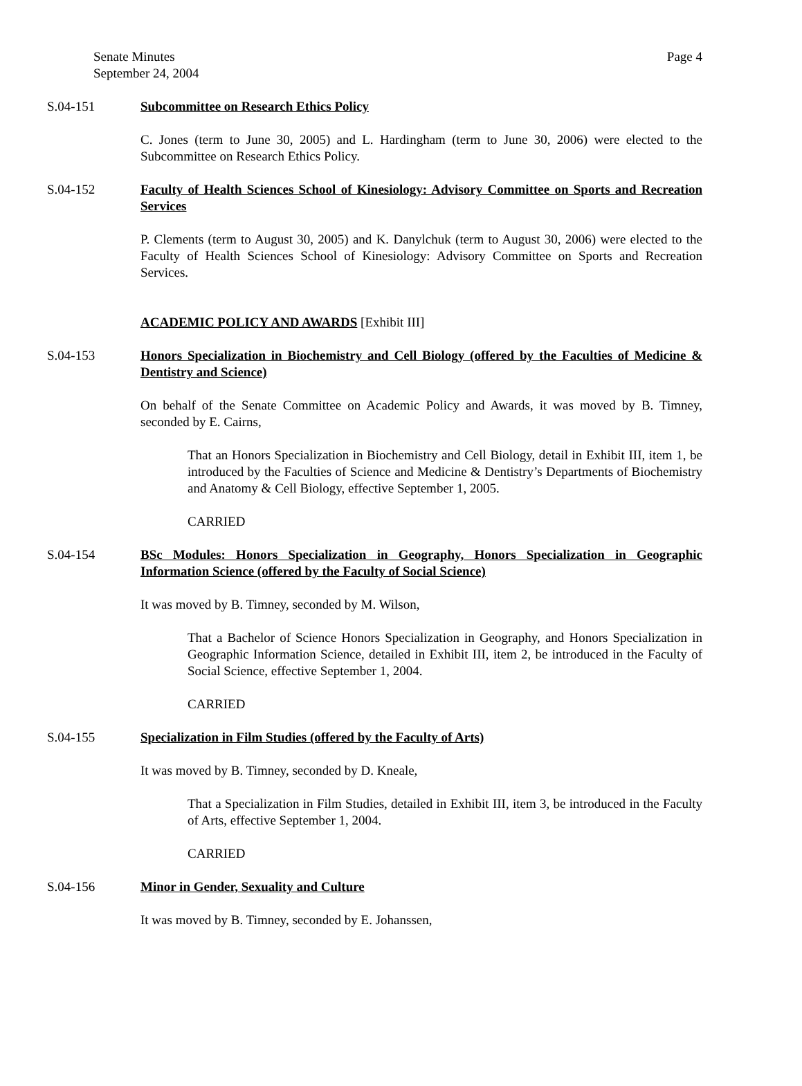Senate Minutes
September 24, 2004
Page 4
S.04-151 Subcommittee on Research Ethics Policy
C. Jones (term to June 30, 2005) and L. Hardingham (term to June 30, 2006) were elected to the Subcommittee on Research Ethics Policy.
S.04-152 Faculty of Health Sciences School of Kinesiology: Advisory Committee on Sports and Recreation Services
P. Clements (term to August 30, 2005) and K. Danylchuk (term to August 30, 2006) were elected to the Faculty of Health Sciences School of Kinesiology: Advisory Committee on Sports and Recreation Services.
ACADEMIC POLICY AND AWARDS [Exhibit III]
S.04-153 Honors Specialization in Biochemistry and Cell Biology (offered by the Faculties of Medicine & Dentistry and Science)
On behalf of the Senate Committee on Academic Policy and Awards, it was moved by B. Timney, seconded by E. Cairns,
That an Honors Specialization in Biochemistry and Cell Biology, detail in Exhibit III, item 1, be introduced by the Faculties of Science and Medicine & Dentistry’s Departments of Biochemistry and Anatomy & Cell Biology, effective September 1, 2005.
CARRIED
S.04-154 BSc Modules: Honors Specialization in Geography, Honors Specialization in Geographic Information Science (offered by the Faculty of Social Science)
It was moved by B. Timney, seconded by M. Wilson,
That a Bachelor of Science Honors Specialization in Geography, and Honors Specialization in Geographic Information Science, detailed in Exhibit III, item 2, be introduced in the Faculty of Social Science, effective September 1, 2004.
CARRIED
S.04-155 Specialization in Film Studies (offered by the Faculty of Arts)
It was moved by B. Timney, seconded by D. Kneale,
That a Specialization in Film Studies, detailed in Exhibit III, item 3, be introduced in the Faculty of Arts, effective September 1, 2004.
CARRIED
S.04-156 Minor in Gender, Sexuality and Culture
It was moved by B. Timney, seconded by E. Johanssen,